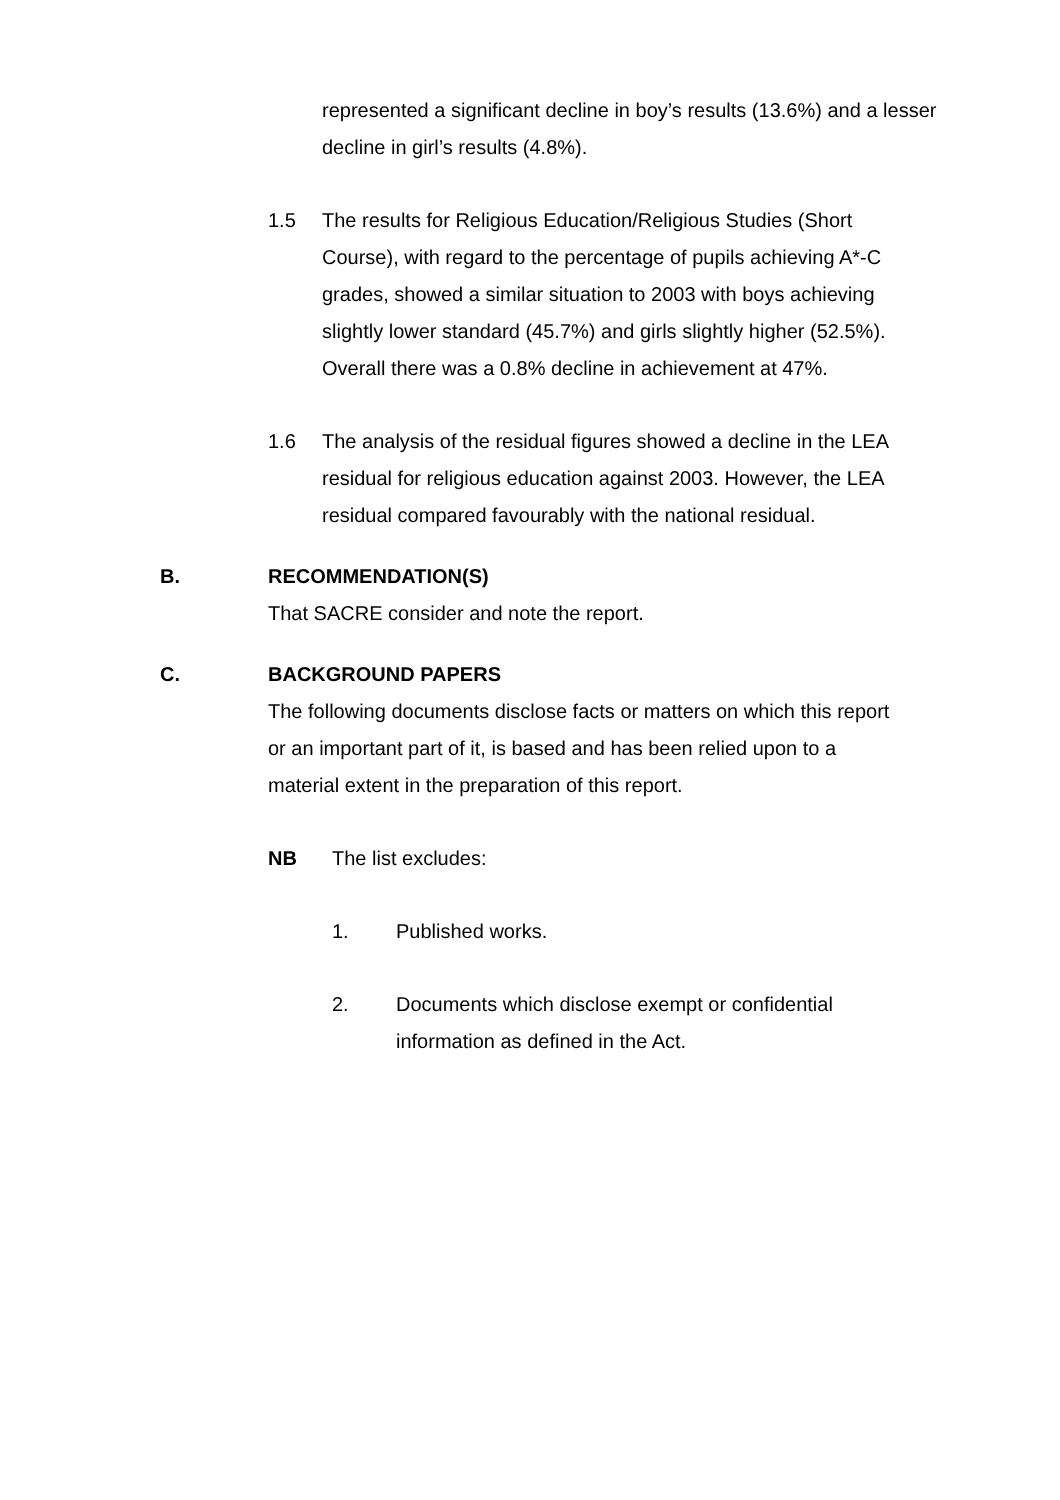represented a significant decline in boy’s results (13.6%) and a lesser decline in girl’s results (4.8%).
1.5 The results for Religious Education/Religious Studies (Short Course), with regard to the percentage of pupils achieving A*-C grades, showed a similar situation to 2003 with boys achieving slightly lower standard (45.7%) and girls slightly higher (52.5%). Overall there was a 0.8% decline in achievement at 47%.
1.6 The analysis of the residual figures showed a decline in the LEA residual for religious education against 2003. However, the LEA residual compared favourably with the national residual.
B. RECOMMENDATION(S)
That SACRE consider and note the report.
C. BACKGROUND PAPERS
The following documents disclose facts or matters on which this report or an important part of it, is based and has been relied upon to a material extent in the preparation of this report.
NB The list excludes:
1. Published works.
2. Documents which disclose exempt or confidential information as defined in the Act.